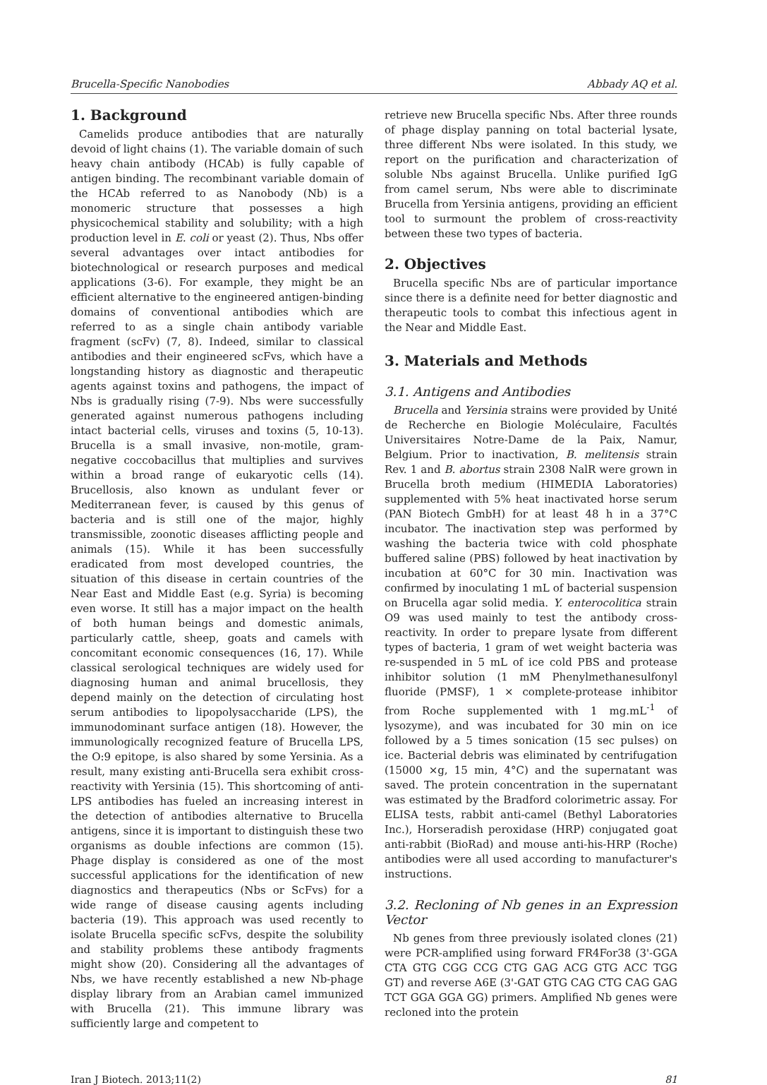Brucella-Specific Nanobodies Abbady AQ et al.
1. Background
Camelids produce antibodies that are naturally devoid of light chains (1). The variable domain of such heavy chain antibody (HCAb) is fully capable of antigen binding. The recombinant variable domain of the HCAb referred to as Nanobody (Nb) is a monomeric structure that possesses a high physicochemical stability and solubility; with a high production level in E. coli or yeast (2). Thus, Nbs offer several advantages over intact antibodies for biotechnological or research purposes and medical applications (3-6). For example, they might be an efficient alternative to the engineered antigen-binding domains of conventional antibodies which are referred to as a single chain antibody variable fragment (scFv) (7, 8). Indeed, similar to classical antibodies and their engineered scFvs, which have a longstanding history as diagnostic and therapeutic agents against toxins and pathogens, the impact of Nbs is gradually rising (7-9). Nbs were successfully generated against numerous pathogens including intact bacterial cells, viruses and toxins (5, 10-13). Brucella is a small invasive, non-motile, gram-negative coccobacillus that multiplies and survives within a broad range of eukaryotic cells (14). Brucellosis, also known as undulant fever or Mediterranean fever, is caused by this genus of bacteria and is still one of the major, highly transmissible, zoonotic diseases afflicting people and animals (15). While it has been successfully eradicated from most developed countries, the situation of this disease in certain countries of the Near East and Middle East (e.g. Syria) is becoming even worse. It still has a major impact on the health of both human beings and domestic animals, particularly cattle, sheep, goats and camels with concomitant economic consequences (16, 17). While classical serological techniques are widely used for diagnosing human and animal brucellosis, they depend mainly on the detection of circulating host serum antibodies to lipopolysaccharide (LPS), the immunodominant surface antigen (18). However, the immunologically recognized feature of Brucella LPS, the O:9 epitope, is also shared by some Yersinia. As a result, many existing anti-Brucella sera exhibit cross-reactivity with Yersinia (15). This shortcoming of anti-LPS antibodies has fueled an increasing interest in the detection of antibodies alternative to Brucella antigens, since it is important to distinguish these two organisms as double infections are common (15). Phage display is considered as one of the most successful applications for the identification of new diagnostics and therapeutics (Nbs or ScFvs) for a wide range of disease causing agents including bacteria (19). This approach was used recently to isolate Brucella specific scFvs, despite the solubility and stability problems these antibody fragments might show (20). Considering all the advantages of Nbs, we have recently established a new Nb-phage display library from an Arabian camel immunized with Brucella (21). This immune library was sufficiently large and competent to
retrieve new Brucella specific Nbs. After three rounds of phage display panning on total bacterial lysate, three different Nbs were isolated. In this study, we report on the purification and characterization of soluble Nbs against Brucella. Unlike purified IgG from camel serum, Nbs were able to discriminate Brucella from Yersinia antigens, providing an efficient tool to surmount the problem of cross-reactivity between these two types of bacteria.
2. Objectives
Brucella specific Nbs are of particular importance since there is a definite need for better diagnostic and therapeutic tools to combat this infectious agent in the Near and Middle East.
3. Materials and Methods
3.1. Antigens and Antibodies
Brucella and Yersinia strains were provided by Unité de Recherche en Biologie Moléculaire, Facultés Universitaires Notre-Dame de la Paix, Namur, Belgium. Prior to inactivation, B. melitensis strain Rev. 1 and B. abortus strain 2308 NalR were grown in Brucella broth medium (HIMEDIA Laboratories) supplemented with 5% heat inactivated horse serum (PAN Biotech GmbH) for at least 48 h in a 37°C incubator. The inactivation step was performed by washing the bacteria twice with cold phosphate buffered saline (PBS) followed by heat inactivation by incubation at 60°C for 30 min. Inactivation was confirmed by inoculating 1 mL of bacterial suspension on Brucella agar solid media. Y. enterocolitica strain O9 was used mainly to test the antibody cross-reactivity. In order to prepare lysate from different types of bacteria, 1 gram of wet weight bacteria was re-suspended in 5 mL of ice cold PBS and protease inhibitor solution (1 mM Phenylmethanesulfonyl fluoride (PMSF), 1 × complete-protease inhibitor from Roche supplemented with 1 mg.mL<sup>-1</sup> of lysozyme), and was incubated for 30 min on ice followed by a 5 times sonication (15 sec pulses) on ice. Bacterial debris was eliminated by centrifugation (15000 ×g, 15 min, 4°C) and the supernatant was saved. The protein concentration in the supernatant was estimated by the Bradford colorimetric assay. For ELISA tests, rabbit anti-camel (Bethyl Laboratories Inc.), Horseradish peroxidase (HRP) conjugated goat anti-rabbit (BioRad) and mouse anti-his-HRP (Roche) antibodies were all used according to manufacturer's instructions.
3.2. Recloning of Nb genes in an Expression Vector
Nb genes from three previously isolated clones (21) were PCR-amplified using forward FR4For38 (3'-GGA CTA GTG CGG CCG CTG GAG ACG GTG ACC TGG GT) and reverse A6E (3'-GAT GTG CAG CTG CAG GAG TCT GGA GGA GG) primers. Amplified Nb genes were recloned into the protein
Iran J Biotech. 2013;11(2) 81